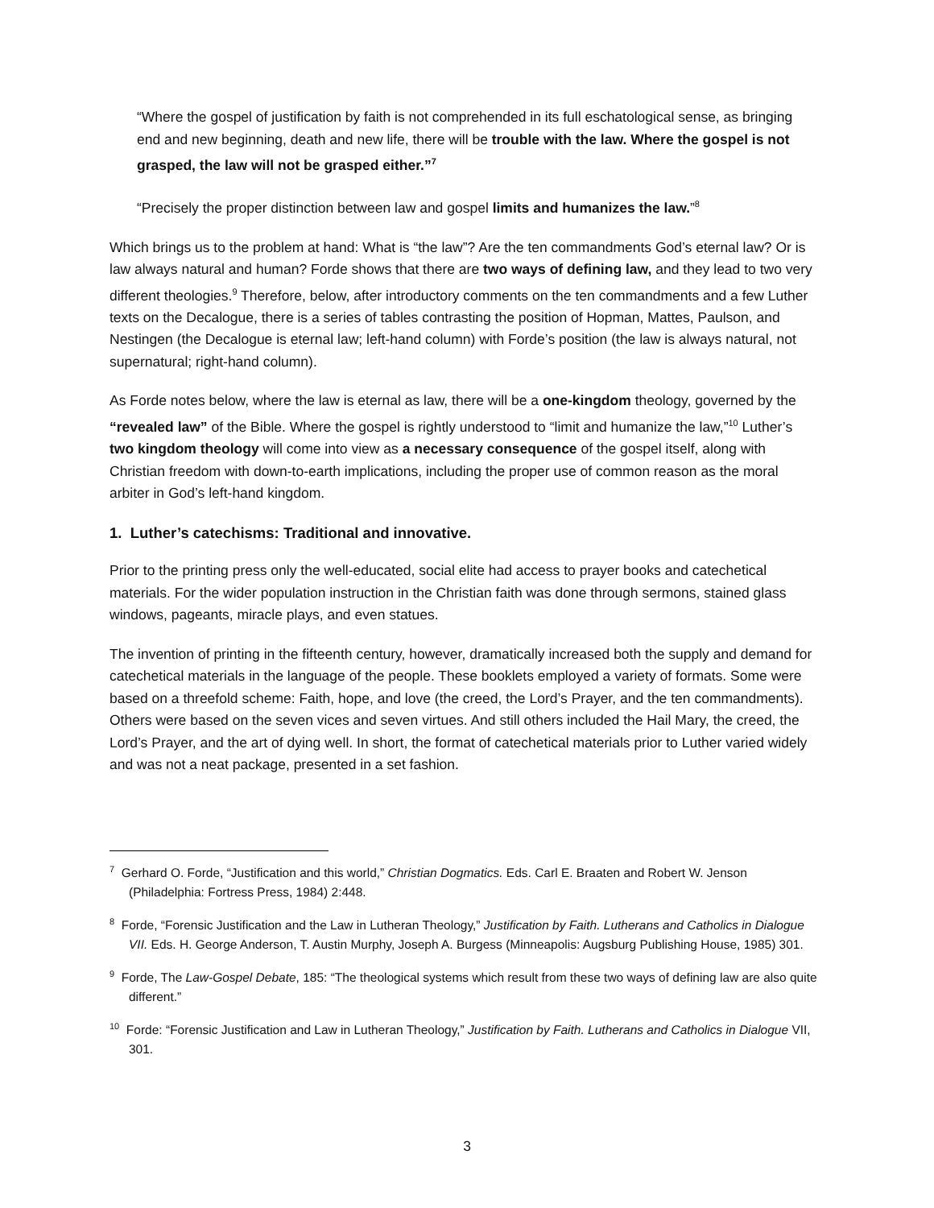“Where the gospel of justification by faith is not comprehended in its full eschatological sense, as bringing end and new beginning, death and new life, there will be trouble with the law. Where the gospel is not grasped, the law will not be grasped either.”<sup>7</sup>
“Precisely the proper distinction between law and gospel limits and humanizes the law.”<sup>8</sup>
Which brings us to the problem at hand: What is “the law”? Are the ten commandments God’s eternal law? Or is law always natural and human? Forde shows that there are two ways of defining law, and they lead to two very different theologies.<sup>9</sup> Therefore, below, after introductory comments on the ten commandments and a few Luther texts on the Decalogue, there is a series of tables contrasting the position of Hopman, Mattes, Paulson, and Nestingen (the Decalogue is eternal law; left-hand column) with Forde’s position (the law is always natural, not supernatural; right-hand column).
As Forde notes below, where the law is eternal as law, there will be a one-kingdom theology, governed by the “revealed law” of the Bible. Where the gospel is rightly understood to “limit and humanize the law,”<sup>10</sup> Luther’s two kingdom theology will come into view as a necessary consequence of the gospel itself, along with Christian freedom with down-to-earth implications, including the proper use of common reason as the moral arbiter in God’s left-hand kingdom.
1. Luther’s catechisms: Traditional and innovative.
Prior to the printing press only the well-educated, social elite had access to prayer books and catechetical materials. For the wider population instruction in the Christian faith was done through sermons, stained glass windows, pageants, miracle plays, and even statues.
The invention of printing in the fifteenth century, however, dramatically increased both the supply and demand for catechetical materials in the language of the people. These booklets employed a variety of formats. Some were based on a threefold scheme: Faith, hope, and love (the creed, the Lord’s Prayer, and the ten commandments). Others were based on the seven vices and seven virtues. And still others included the Hail Mary, the creed, the Lord’s Prayer, and the art of dying well. In short, the format of catechetical materials prior to Luther varied widely and was not a neat package, presented in a set fashion.
<sup>7</sup> Gerhard O. Forde, “Justification and this world,” Christian Dogmatics. Eds. Carl E. Braaten and Robert W. Jenson (Philadelphia: Fortress Press, 1984) 2:448.
<sup>8</sup> Forde, “Forensic Justification and the Law in Lutheran Theology,” Justification by Faith. Lutherans and Catholics in Dialogue VII. Eds. H. George Anderson, T. Austin Murphy, Joseph A. Burgess (Minneapolis: Augsburg Publishing House, 1985) 301.
<sup>9</sup> Forde, The Law-Gospel Debate, 185: “The theological systems which result from these two ways of defining law are also quite different.”
<sup>10</sup> Forde: “Forensic Justification and Law in Lutheran Theology,” Justification by Faith. Lutherans and Catholics in Dialogue VII, 301.
3